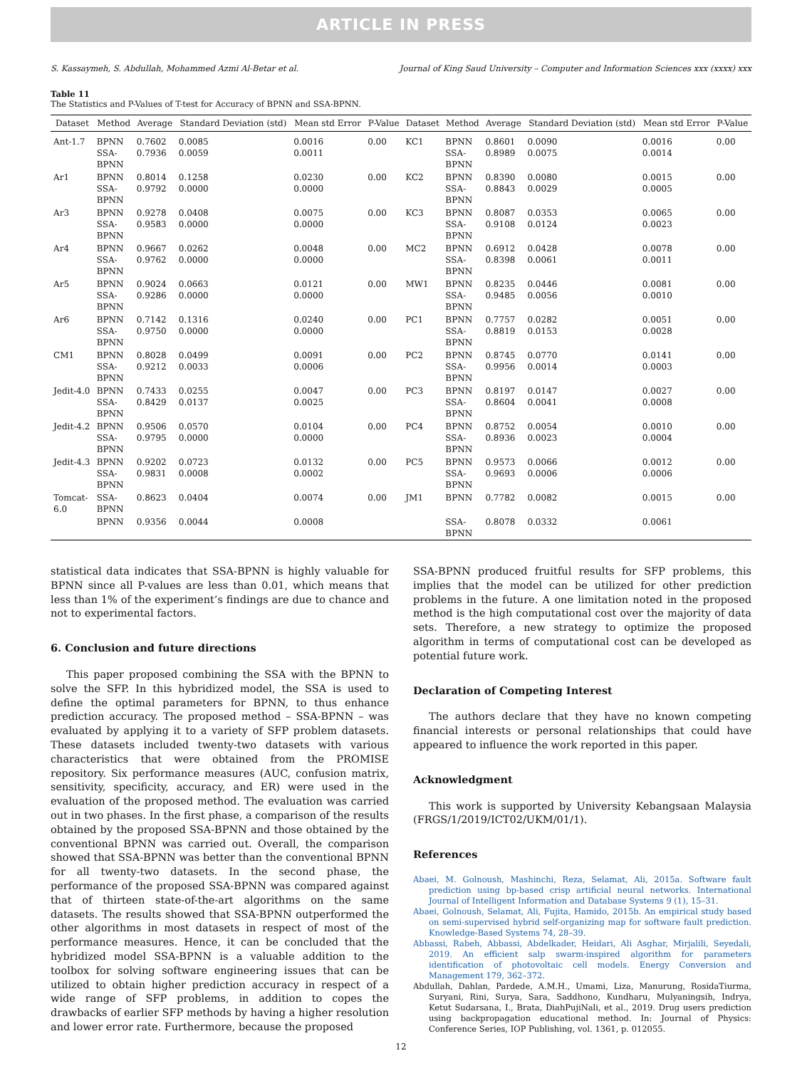ARTICLE IN PRESS
S. Kassaymeh, S. Abdullah, Mohammed Azmi Al-Betar et al. Journal of King Saud University – Computer and Information Sciences xxx (xxxx) xxx
Table 11
The Statistics and P-Values of T-test for Accuracy of BPNN and SSA-BPNN.
| Dataset | Method | Average | Standard Deviation (std) | Mean std Error | P-Value | Dataset | Method | Average | Standard Deviation (std) | Mean std Error | P-Value |
| --- | --- | --- | --- | --- | --- | --- | --- | --- | --- | --- | --- |
| Ant-1.7 | BPNN SSA- BPNN | 0.7602 0.7936 | 0.0085 0.0059 | 0.0016 0.0011 | 0.00 | KC1 | BPNN SSA- BPNN | 0.8601 0.8989 | 0.0090 0.0075 | 0.0016 0.0014 | 0.00 |
| Ar1 | BPNN SSA- BPNN | 0.8014 0.9792 | 0.1258 0.0000 | 0.0230 0.0000 | 0.00 | KC2 | BPNN SSA- BPNN | 0.8390 0.8843 | 0.0080 0.0029 | 0.0015 0.0005 | 0.00 |
| Ar3 | BPNN SSA- BPNN | 0.9278 0.9583 | 0.0408 0.0000 | 0.0075 0.0000 | 0.00 | KC3 | BPNN SSA- BPNN | 0.8087 0.9108 | 0.0353 0.0124 | 0.0065 0.0023 | 0.00 |
| Ar4 | BPNN SSA- BPNN | 0.9667 0.9762 | 0.0262 0.0000 | 0.0048 0.0000 | 0.00 | MC2 | BPNN SSA- BPNN | 0.6912 0.8398 | 0.0428 0.0061 | 0.0078 0.0011 | 0.00 |
| Ar5 | BPNN SSA- BPNN | 0.9024 0.9286 | 0.0663 0.0000 | 0.0121 0.0000 | 0.00 | MW1 | BPNN SSA- BPNN | 0.8235 0.9485 | 0.0446 0.0056 | 0.0081 0.0010 | 0.00 |
| Ar6 | BPNN SSA- BPNN | 0.7142 0.9750 | 0.1316 0.0000 | 0.0240 0.0000 | 0.00 | PC1 | BPNN SSA- BPNN | 0.7757 0.8819 | 0.0282 0.0153 | 0.0051 0.0028 | 0.00 |
| CM1 | BPNN SSA- BPNN | 0.8028 0.9212 | 0.0499 0.0033 | 0.0091 0.0006 | 0.00 | PC2 | BPNN SSA- BPNN | 0.8745 0.9956 | 0.0770 0.0014 | 0.0141 0.0003 | 0.00 |
| Jedit-4.0 | BPNN SSA- BPNN | 0.7433 0.8429 | 0.0255 0.0137 | 0.0047 0.0025 | 0.00 | PC3 | BPNN SSA- BPNN | 0.8197 0.8604 | 0.0147 0.0041 | 0.0027 0.0008 | 0.00 |
| Jedit-4.2 | BPNN SSA- BPNN | 0.9506 0.9795 | 0.0570 0.0000 | 0.0104 0.0000 | 0.00 | PC4 | BPNN SSA- BPNN | 0.8752 0.8936 | 0.0054 0.0023 | 0.0010 0.0004 | 0.00 |
| Jedit-4.3 | BPNN SSA- BPNN | 0.9202 0.9831 | 0.0723 0.0008 | 0.0132 0.0002 | 0.00 | PC5 | BPNN SSA- BPNN | 0.9573 0.9693 | 0.0066 0.0006 | 0.0012 0.0006 | 0.00 |
| Tomcat- 6.0 | SSA- BPNN | 0.8623 | 0.0404 | 0.0074 | 0.00 | JM1 | BPNN | 0.7782 | 0.0082 | 0.0015 | 0.00 |
| | BPNN | 0.9356 | 0.0044 | 0.0008 | | | SSA- BPNN | 0.8078 | 0.0332 | 0.0061 | |
statistical data indicates that SSA-BPNN is highly valuable for BPNN since all P-values are less than 0.01, which means that less than 1% of the experiment’s findings are due to chance and not to experimental factors.
6. Conclusion and future directions
This paper proposed combining the SSA with the BPNN to solve the SFP. In this hybridized model, the SSA is used to define the optimal parameters for BPNN, to thus enhance prediction accuracy. The proposed method – SSA-BPNN – was evaluated by applying it to a variety of SFP problem datasets. These datasets included twenty-two datasets with various characteristics that were obtained from the PROMISE repository. Six performance measures (AUC, confusion matrix, sensitivity, specificity, accuracy, and ER) were used in the evaluation of the proposed method. The evaluation was carried out in two phases. In the first phase, a comparison of the results obtained by the proposed SSA-BPNN and those obtained by the conventional BPNN was carried out. Overall, the comparison showed that SSA-BPNN was better than the conventional BPNN for all twenty-two datasets. In the second phase, the performance of the proposed SSA-BPNN was compared against that of thirteen state-of-the-art algorithms on the same datasets. The results showed that SSA-BPNN outperformed the other algorithms in most datasets in respect of most of the performance measures. Hence, it can be concluded that the hybridized model SSA-BPNN is a valuable addition to the toolbox for solving software engineering issues that can be utilized to obtain higher prediction accuracy in respect of a wide range of SFP problems, in addition to copes the drawbacks of earlier SFP methods by having a higher resolution and lower error rate. Furthermore, because the proposed
SSA-BPNN produced fruitful results for SFP problems, this implies that the model can be utilized for other prediction problems in the future. A one limitation noted in the proposed method is the high computational cost over the majority of data sets. Therefore, a new strategy to optimize the proposed algorithm in terms of computational cost can be developed as potential future work.
Declaration of Competing Interest
The authors declare that they have no known competing financial interests or personal relationships that could have appeared to influence the work reported in this paper.
Acknowledgment
This work is supported by University Kebangsaan Malaysia (FRGS/1/2019/ICT02/UKM/01/1).
References
Abaei, M. Golnoush, Mashinchi, Reza, Selamat, Ali, 2015a. Software fault prediction using bp-based crisp artificial neural networks. International Journal of Intelligent Information and Database Systems 9 (1), 15–31.
Abaei, Golnoush, Selamat, Ali, Fujita, Hamido, 2015b. An empirical study based on semi-supervised hybrid self-organizing map for software fault prediction. Knowledge-Based Systems 74, 28–39.
Abbassi, Rabeh, Abbassi, Abdelkader, Heidari, Ali Asghar, Mirjalili, Seyedali, 2019. An efficient salp swarm-inspired algorithm for parameters identification of photovoltaic cell models. Energy Conversion and Management 179, 362–372.
Abdullah, Dahlan, Pardede, A.M.H., Umami, Liza, Manurung, RosidaTiurma, Suryani, Rini, Surya, Sara, Saddhono, Kundharu, Mulyaningsih, Indrya, Ketut Sudarsana, I., Brata, DiahPujiNali, et al., 2019. Drug users prediction using backpropagation educational method. In: Journal of Physics: Conference Series, IOP Publishing, vol. 1361, p. 012055.
12